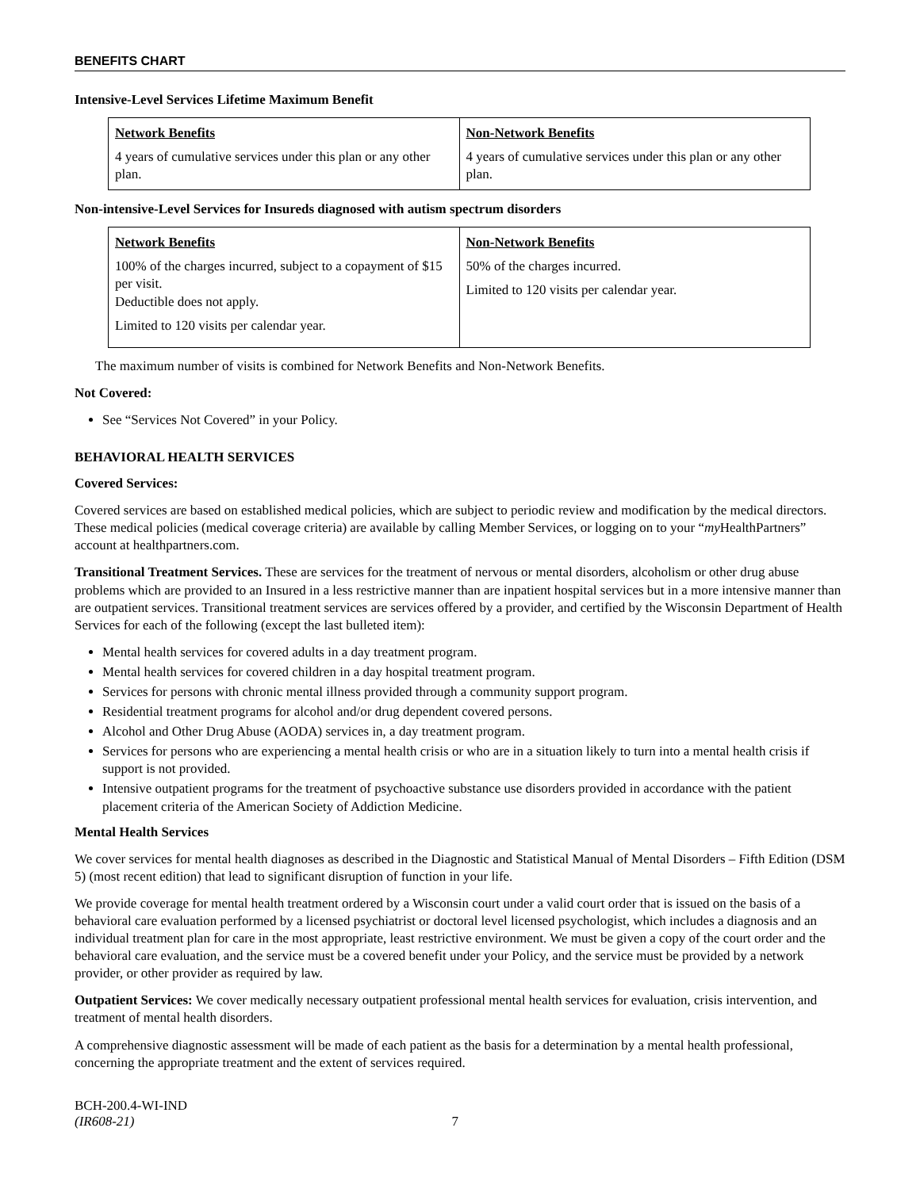BENEFITS CHART
Intensive-Level Services Lifetime Maximum Benefit
| Network Benefits 4 years of cumulative services under this plan or any other plan. | Non-Network Benefits 4 years of cumulative services under this plan or any other plan. |
Non-intensive-Level Services for Insureds diagnosed with autism spectrum disorders
| Network Benefits 100% of the charges incurred, subject to a copayment of $15 per visit. Deductible does not apply. Limited to 120 visits per calendar year. | Non-Network Benefits 50% of the charges incurred. Limited to 120 visits per calendar year. |
The maximum number of visits is combined for Network Benefits and Non-Network Benefits.
Not Covered:
See “Services Not Covered” in your Policy.
BEHAVIORAL HEALTH SERVICES
Covered Services:
Covered services are based on established medical policies, which are subject to periodic review and modification by the medical directors. These medical policies (medical coverage criteria) are available by calling Member Services, or logging on to your “my HealthPartners” account at healthpartners.com.
Transitional Treatment Services. These are services for the treatment of nervous or mental disorders, alcoholism or other drug abuse problems which are provided to an Insured in a less restrictive manner than are inpatient hospital services but in a more intensive manner than are outpatient services. Transitional treatment services are services offered by a provider, and certified by the Wisconsin Department of Health Services for each of the following (except the last bulleted item):
Mental health services for covered adults in a day treatment program.
Mental health services for covered children in a day hospital treatment program.
Services for persons with chronic mental illness provided through a community support program.
Residential treatment programs for alcohol and/or drug dependent covered persons.
Alcohol and Other Drug Abuse (AODA) services in, a day treatment program.
Services for persons who are experiencing a mental health crisis or who are in a situation likely to turn into a mental health crisis if support is not provided.
Intensive outpatient programs for the treatment of psychoactive substance use disorders provided in accordance with the patient placement criteria of the American Society of Addiction Medicine.
Mental Health Services
We cover services for mental health diagnoses as described in the Diagnostic and Statistical Manual of Mental Disorders – Fifth Edition (DSM 5) (most recent edition) that lead to significant disruption of function in your life.
We provide coverage for mental health treatment ordered by a Wisconsin court under a valid court order that is issued on the basis of a behavioral care evaluation performed by a licensed psychiatrist or doctoral level licensed psychologist, which includes a diagnosis and an individual treatment plan for care in the most appropriate, least restrictive environment. We must be given a copy of the court order and the behavioral care evaluation, and the service must be a covered benefit under your Policy, and the service must be provided by a network provider, or other provider as required by law.
Outpatient Services: We cover medically necessary outpatient professional mental health services for evaluation, crisis intervention, and treatment of mental health disorders.
A comprehensive diagnostic assessment will be made of each patient as the basis for a determination by a mental health professional, concerning the appropriate treatment and the extent of services required.
BCH-200.4-WI-IND
(IR608-21) 7